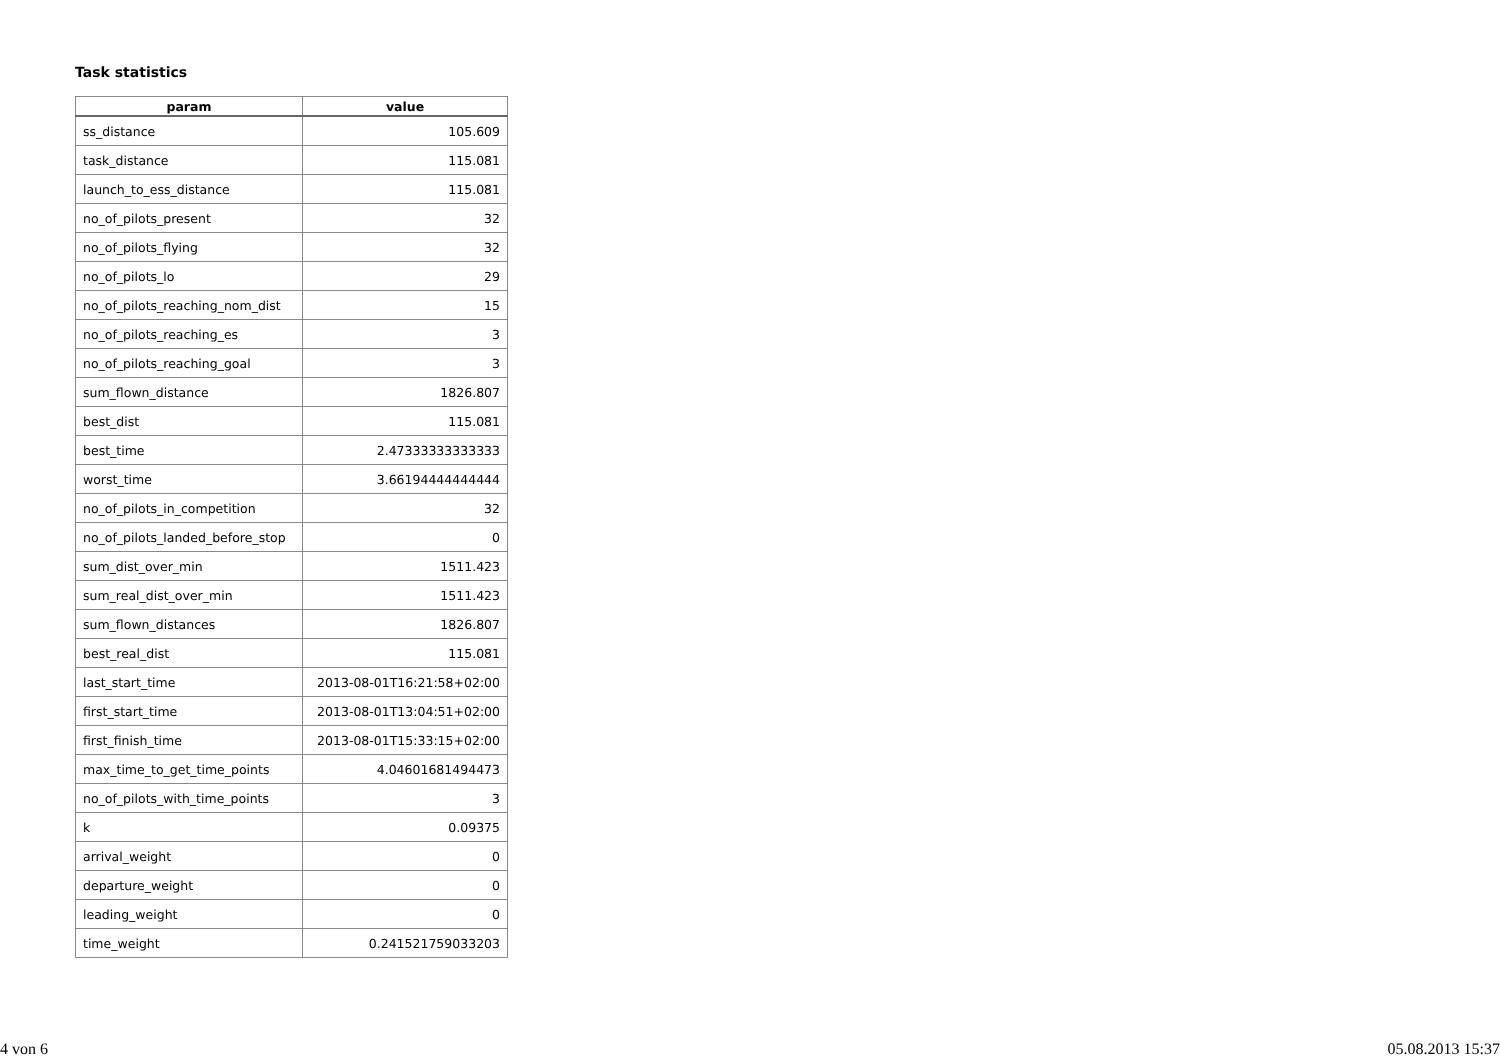Task statistics
| param | value |
| --- | --- |
| ss_distance | 105.609 |
| task_distance | 115.081 |
| launch_to_ess_distance | 115.081 |
| no_of_pilots_present | 32 |
| no_of_pilots_flying | 32 |
| no_of_pilots_lo | 29 |
| no_of_pilots_reaching_nom_dist | 15 |
| no_of_pilots_reaching_es | 3 |
| no_of_pilots_reaching_goal | 3 |
| sum_flown_distance | 1826.807 |
| best_dist | 115.081 |
| best_time | 2.47333333333333 |
| worst_time | 3.66194444444444 |
| no_of_pilots_in_competition | 32 |
| no_of_pilots_landed_before_stop | 0 |
| sum_dist_over_min | 1511.423 |
| sum_real_dist_over_min | 1511.423 |
| sum_flown_distances | 1826.807 |
| best_real_dist | 115.081 |
| last_start_time | 2013-08-01T16:21:58+02:00 |
| first_start_time | 2013-08-01T13:04:51+02:00 |
| first_finish_time | 2013-08-01T15:33:15+02:00 |
| max_time_to_get_time_points | 4.04601681494473 |
| no_of_pilots_with_time_points | 3 |
| k | 0.09375 |
| arrival_weight | 0 |
| departure_weight | 0 |
| leading_weight | 0 |
| time_weight | 0.241521759033203 |
4 von 6 05.08.2013 15:37